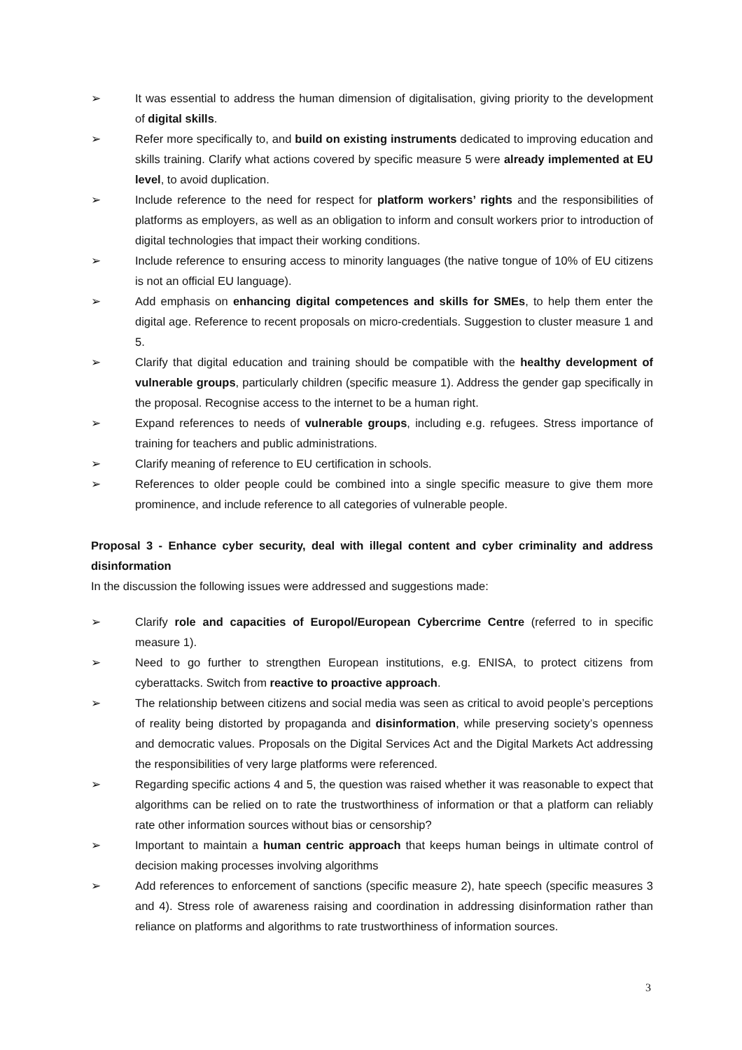➢ It was essential to address the human dimension of digitalisation, giving priority to the development of digital skills.
➢ Refer more specifically to, and build on existing instruments dedicated to improving education and skills training. Clarify what actions covered by specific measure 5 were already implemented at EU level, to avoid duplication.
➢ Include reference to the need for respect for platform workers’ rights and the responsibilities of platforms as employers, as well as an obligation to inform and consult workers prior to introduction of digital technologies that impact their working conditions.
➢ Include reference to ensuring access to minority languages (the native tongue of 10% of EU citizens is not an official EU language).
➢ Add emphasis on enhancing digital competences and skills for SMEs, to help them enter the digital age. Reference to recent proposals on micro-credentials. Suggestion to cluster measure 1 and 5.
➢ Clarify that digital education and training should be compatible with the healthy development of vulnerable groups, particularly children (specific measure 1). Address the gender gap specifically in the proposal. Recognise access to the internet to be a human right.
➢ Expand references to needs of vulnerable groups, including e.g. refugees. Stress importance of training for teachers and public administrations.
➢ Clarify meaning of reference to EU certification in schools.
➢ References to older people could be combined into a single specific measure to give them more prominence, and include reference to all categories of vulnerable people.
Proposal 3 - Enhance cyber security, deal with illegal content and cyber criminality and address disinformation
In the discussion the following issues were addressed and suggestions made:
➢ Clarify role and capacities of Europol/European Cybercrime Centre (referred to in specific measure 1).
➢ Need to go further to strengthen European institutions, e.g. ENISA, to protect citizens from cyberattacks. Switch from reactive to proactive approach.
➢ The relationship between citizens and social media was seen as critical to avoid people’s perceptions of reality being distorted by propaganda and disinformation, while preserving society’s openness and democratic values. Proposals on the Digital Services Act and the Digital Markets Act addressing the responsibilities of very large platforms were referenced.
➢ Regarding specific actions 4 and 5, the question was raised whether it was reasonable to expect that algorithms can be relied on to rate the trustworthiness of information or that a platform can reliably rate other information sources without bias or censorship?
➢ Important to maintain a human centric approach that keeps human beings in ultimate control of decision making processes involving algorithms
➢ Add references to enforcement of sanctions (specific measure 2), hate speech (specific measures 3 and 4). Stress role of awareness raising and coordination in addressing disinformation rather than reliance on platforms and algorithms to rate trustworthiness of information sources.
3